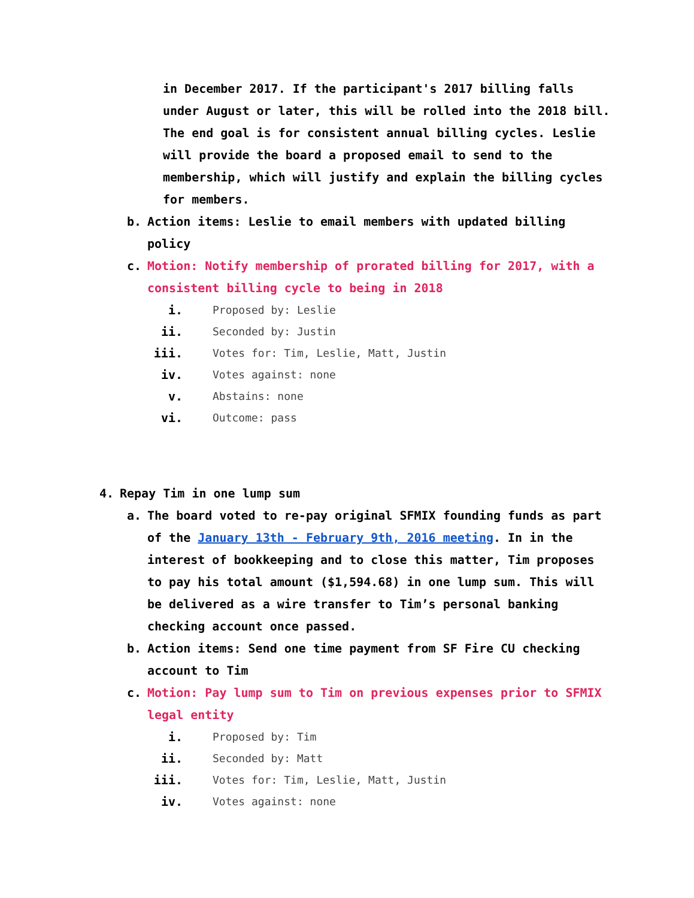in December 2017. If the participant's 2017 billing falls under August or later, this will be rolled into the 2018 bill. The end goal is for consistent annual billing cycles. Leslie will provide the board a proposed email to send to the membership, which will justify and explain the billing cycles for members.
b. Action items: Leslie to email members with updated billing policy
c. Motion: Notify membership of prorated billing for 2017, with a consistent billing cycle to being in 2018
i. Proposed by: Leslie
ii. Seconded by: Justin
iii. Votes for: Tim, Leslie, Matt, Justin
iv. Votes against: none
v. Abstains: none
vi. Outcome: pass
4. Repay Tim in one lump sum
a. The board voted to re-pay original SFMIX founding funds as part of the January 13th - February 9th, 2016 meeting. In in the interest of bookkeeping and to close this matter, Tim proposes to pay his total amount ($1,594.68) in one lump sum. This will be delivered as a wire transfer to Tim’s personal banking checking account once passed.
b. Action items: Send one time payment from SF Fire CU checking account to Tim
c. Motion: Pay lump sum to Tim on previous expenses prior to SFMIX legal entity
i. Proposed by: Tim
ii. Seconded by: Matt
iii. Votes for: Tim, Leslie, Matt, Justin
iv. Votes against: none